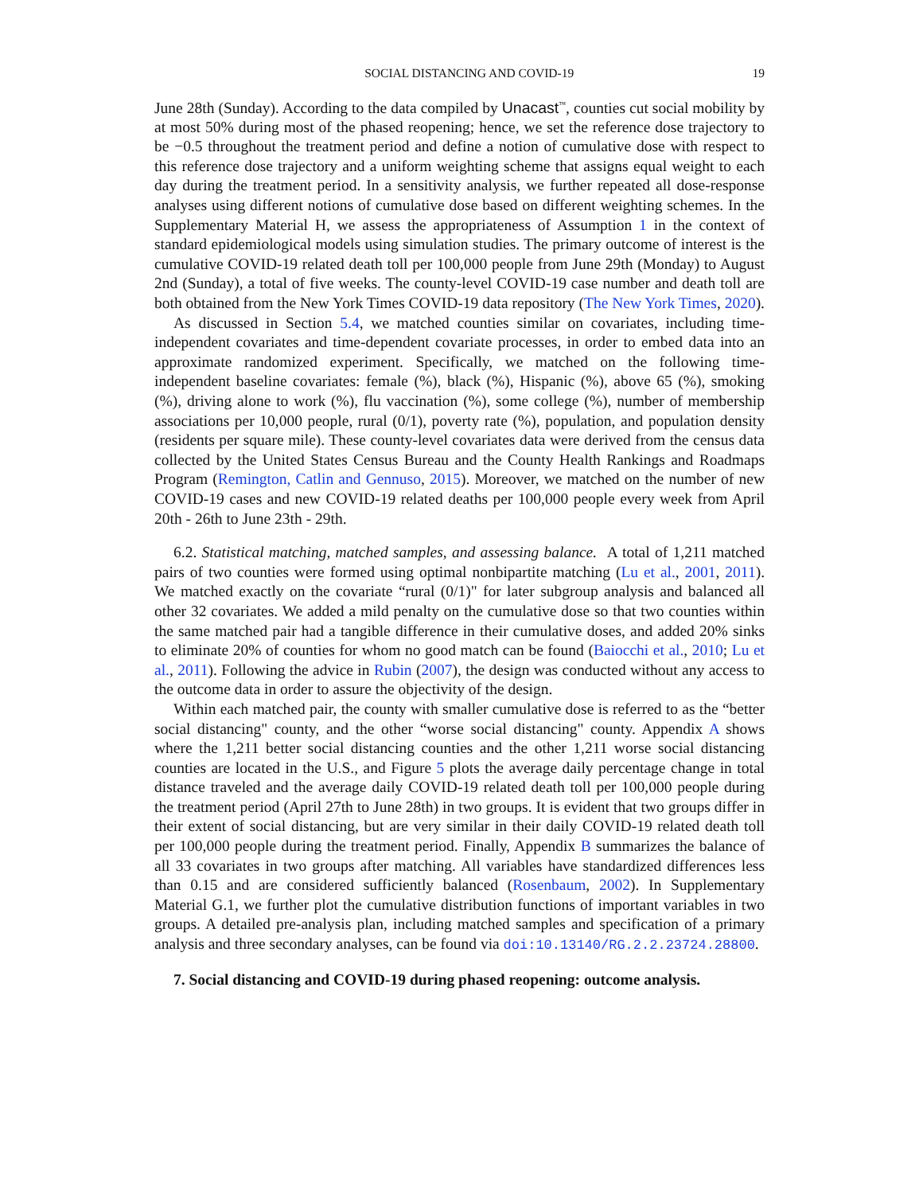SOCIAL DISTANCING AND COVID-19 19
June 28th (Sunday). According to the data compiled by Unacast<sup>™</sup>, counties cut social mobility by at most 50% during most of the phased reopening; hence, we set the reference dose trajectory to be −0.5 throughout the treatment period and define a notion of cumulative dose with respect to this reference dose trajectory and a uniform weighting scheme that assigns equal weight to each day during the treatment period. In a sensitivity analysis, we further repeated all dose-response analyses using different notions of cumulative dose based on different weighting schemes. In the Supplementary Material H, we assess the appropriateness of Assumption 1 in the context of standard epidemiological models using simulation studies. The primary outcome of interest is the cumulative COVID-19 related death toll per 100,000 people from June 29th (Monday) to August 2nd (Sunday), a total of five weeks. The county-level COVID-19 case number and death toll are both obtained from the New York Times COVID-19 data repository (The New York Times, 2020).
As discussed in Section 5.4, we matched counties similar on covariates, including time-independent covariates and time-dependent covariate processes, in order to embed data into an approximate randomized experiment. Specifically, we matched on the following time-independent baseline covariates: female (%), black (%), Hispanic (%), above 65 (%), smoking (%), driving alone to work (%), flu vaccination (%), some college (%), number of membership associations per 10,000 people, rural (0/1), poverty rate (%), population, and population density (residents per square mile). These county-level covariates data were derived from the census data collected by the United States Census Bureau and the County Health Rankings and Roadmaps Program (Remington, Catlin and Gennuso, 2015). Moreover, we matched on the number of new COVID-19 cases and new COVID-19 related deaths per 100,000 people every week from April 20th - 26th to June 23th - 29th.
6.2. Statistical matching, matched samples, and assessing balance. A total of 1,211 matched pairs of two counties were formed using optimal nonbipartite matching (Lu et al., 2001, 2011). We matched exactly on the covariate “rural (0/1)" for later subgroup analysis and balanced all other 32 covariates. We added a mild penalty on the cumulative dose so that two counties within the same matched pair had a tangible difference in their cumulative doses, and added 20% sinks to eliminate 20% of counties for whom no good match can be found (Baiocchi et al., 2010; Lu et al., 2011). Following the advice in Rubin (2007), the design was conducted without any access to the outcome data in order to assure the objectivity of the design.
Within each matched pair, the county with smaller cumulative dose is referred to as the “better social distancing" county, and the other “worse social distancing" county. Appendix A shows where the 1,211 better social distancing counties and the other 1,211 worse social distancing counties are located in the U.S., and Figure 5 plots the average daily percentage change in total distance traveled and the average daily COVID-19 related death toll per 100,000 people during the treatment period (April 27th to June 28th) in two groups. It is evident that two groups differ in their extent of social distancing, but are very similar in their daily COVID-19 related death toll per 100,000 people during the treatment period. Finally, Appendix B summarizes the balance of all 33 covariates in two groups after matching. All variables have standardized differences less than 0.15 and are considered sufficiently balanced (Rosenbaum, 2002). In Supplementary Material G.1, we further plot the cumulative distribution functions of important variables in two groups. A detailed pre-analysis plan, including matched samples and specification of a primary analysis and three secondary analyses, can be found via doi:10.13140/RG.2.2.23724.28800.
7. Social distancing and COVID-19 during phased reopening: outcome analysis.